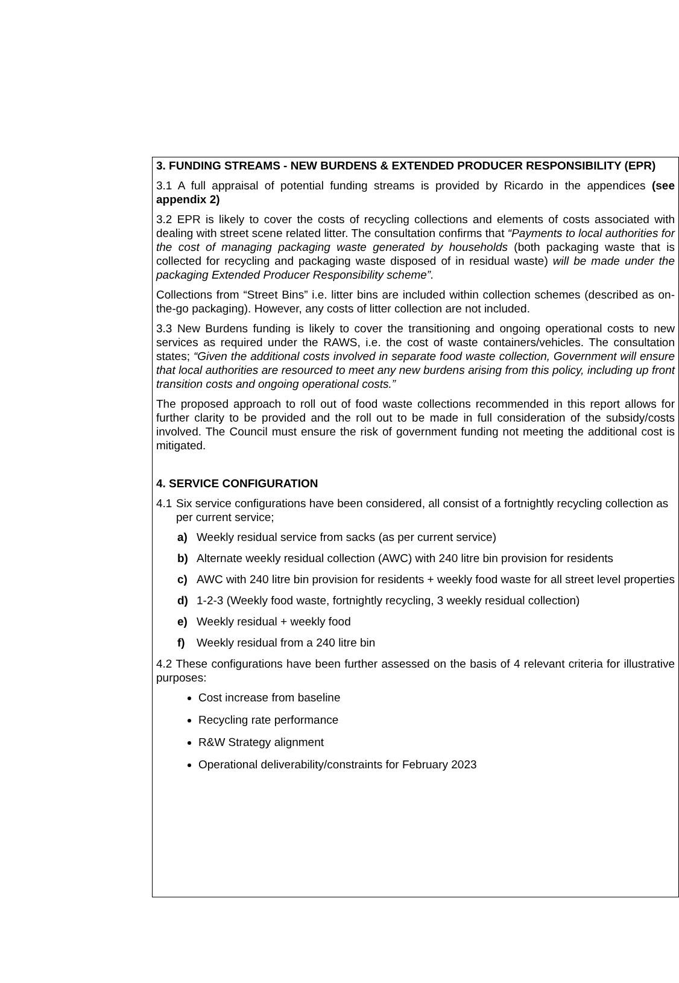3. FUNDING STREAMS - NEW BURDENS & EXTENDED PRODUCER RESPONSIBILITY (EPR)
3.1 A full appraisal of potential funding streams is provided by Ricardo in the appendices (see appendix 2)
3.2 EPR is likely to cover the costs of recycling collections and elements of costs associated with dealing with street scene related litter. The consultation confirms that “Payments to local authorities for the cost of managing packaging waste generated by households (both packaging waste that is collected for recycling and packaging waste disposed of in residual waste) will be made under the packaging Extended Producer Responsibility scheme”.
Collections from “Street Bins” i.e. litter bins are included within collection schemes (described as on-the-go packaging). However, any costs of litter collection are not included.
3.3 New Burdens funding is likely to cover the transitioning and ongoing operational costs to new services as required under the RAWS, i.e. the cost of waste containers/vehicles. The consultation states; “Given the additional costs involved in separate food waste collection, Government will ensure that local authorities are resourced to meet any new burdens arising from this policy, including up front transition costs and ongoing operational costs.”
The proposed approach to roll out of food waste collections recommended in this report allows for further clarity to be provided and the roll out to be made in full consideration of the subsidy/costs involved. The Council must ensure the risk of government funding not meeting the additional cost is mitigated.
4. SERVICE CONFIGURATION
4.1 Six service configurations have been considered, all consist of a fortnightly recycling collection as per current service;
a) Weekly residual service from sacks (as per current service)
b) Alternate weekly residual collection (AWC) with 240 litre bin provision for residents
c) AWC with 240 litre bin provision for residents + weekly food waste for all street level properties
d) 1-2-3 (Weekly food waste, fortnightly recycling, 3 weekly residual collection)
e) Weekly residual + weekly food
f) Weekly residual from a 240 litre bin
4.2 These configurations have been further assessed on the basis of 4 relevant criteria for illustrative purposes:
Cost increase from baseline
Recycling rate performance
R&W Strategy alignment
Operational deliverability/constraints for February 2023